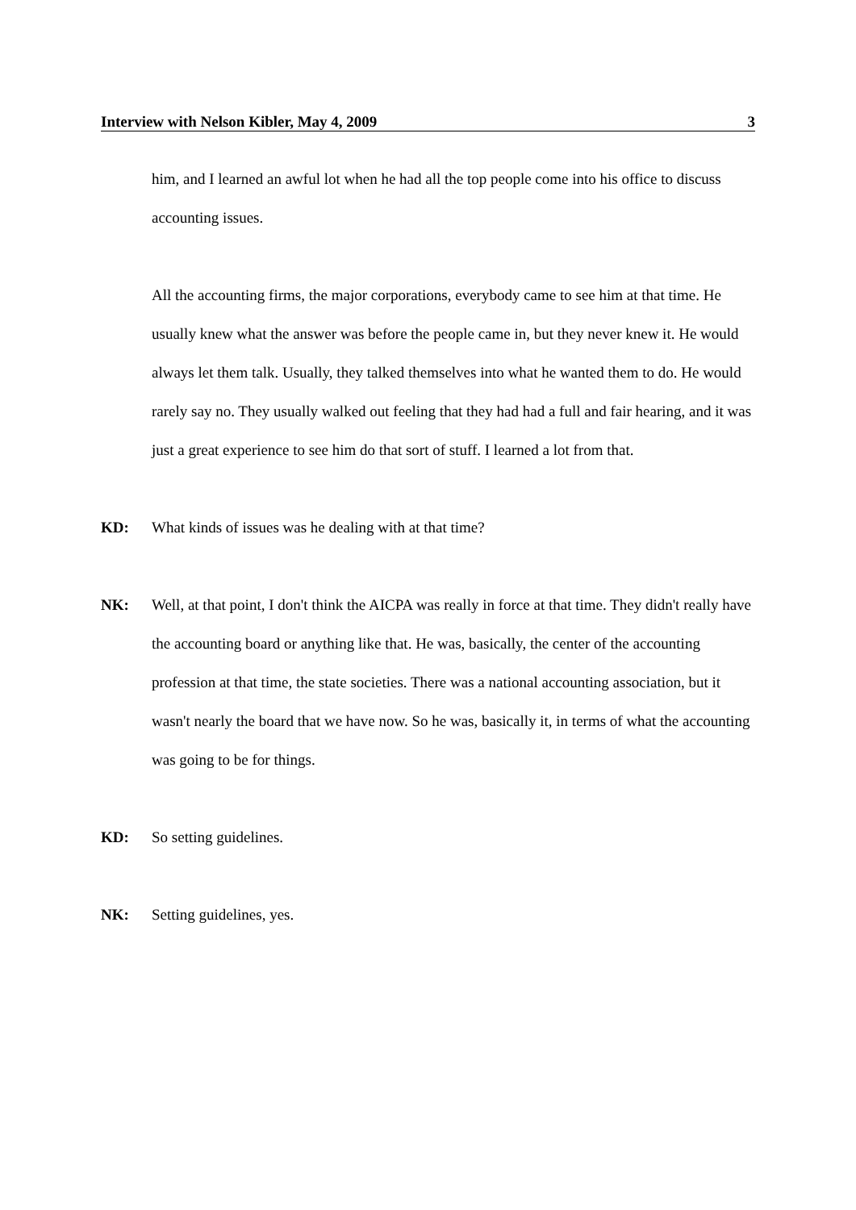Interview with Nelson Kibler, May 4, 2009 3
him, and I learned an awful lot when he had all the top people come into his office to discuss accounting issues.
All the accounting firms, the major corporations, everybody came to see him at that time. He usually knew what the answer was before the people came in, but they never knew it. He would always let them talk. Usually, they talked themselves into what he wanted them to do. He would rarely say no. They usually walked out feeling that they had had a full and fair hearing, and it was just a great experience to see him do that sort of stuff. I learned a lot from that.
KD: What kinds of issues was he dealing with at that time?
NK: Well, at that point, I don't think the AICPA was really in force at that time. They didn't really have the accounting board or anything like that. He was, basically, the center of the accounting profession at that time, the state societies. There was a national accounting association, but it wasn't nearly the board that we have now. So he was, basically it, in terms of what the accounting was going to be for things.
KD: So setting guidelines.
NK: Setting guidelines, yes.